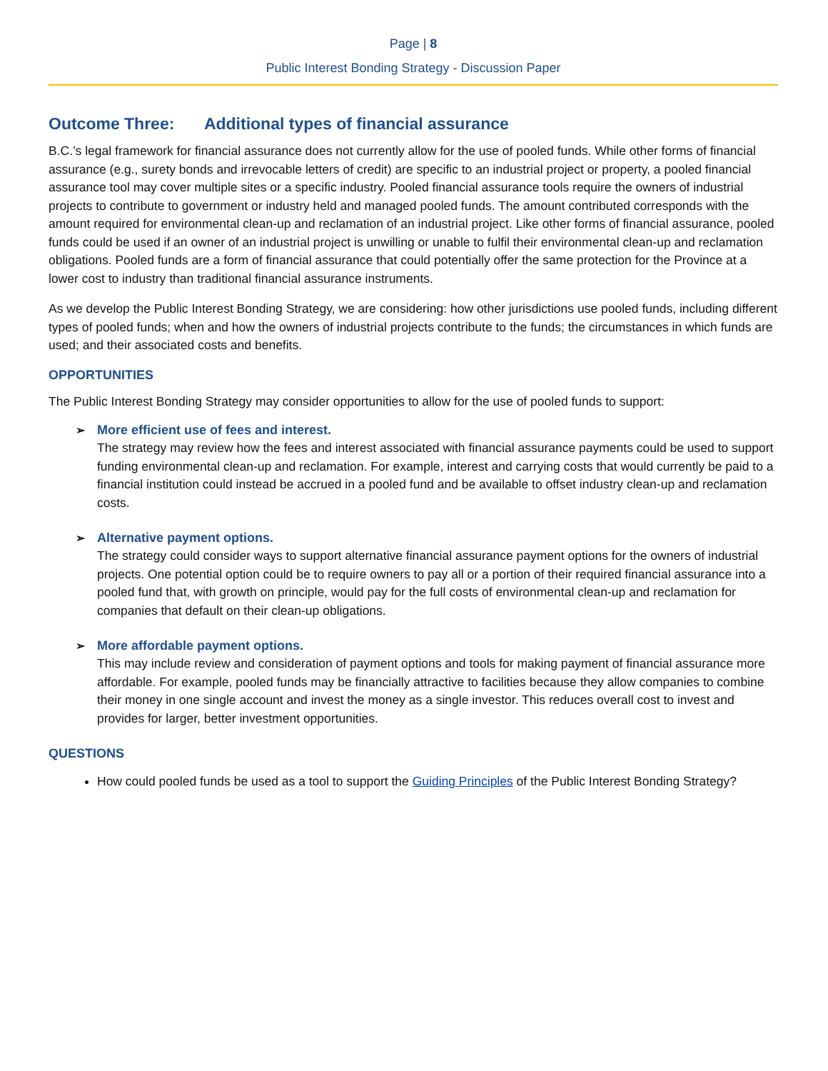Page | 8
Public Interest Bonding Strategy - Discussion Paper
Outcome Three: Additional types of financial assurance
B.C.’s legal framework for financial assurance does not currently allow for the use of pooled funds. While other forms of financial assurance (e.g., surety bonds and irrevocable letters of credit) are specific to an industrial project or property, a pooled financial assurance tool may cover multiple sites or a specific industry. Pooled financial assurance tools require the owners of industrial projects to contribute to government or industry held and managed pooled funds. The amount contributed corresponds with the amount required for environmental clean-up and reclamation of an industrial project. Like other forms of financial assurance, pooled funds could be used if an owner of an industrial project is unwilling or unable to fulfil their environmental clean-up and reclamation obligations. Pooled funds are a form of financial assurance that could potentially offer the same protection for the Province at a lower cost to industry than traditional financial assurance instruments.
As we develop the Public Interest Bonding Strategy, we are considering: how other jurisdictions use pooled funds, including different types of pooled funds; when and how the owners of industrial projects contribute to the funds; the circumstances in which funds are used; and their associated costs and benefits.
OPPORTUNITIES
The Public Interest Bonding Strategy may consider opportunities to allow for the use of pooled funds to support:
➢ More efficient use of fees and interest.
The strategy may review how the fees and interest associated with financial assurance payments could be used to support funding environmental clean-up and reclamation. For example, interest and carrying costs that would currently be paid to a financial institution could instead be accrued in a pooled fund and be available to offset industry clean-up and reclamation costs.
➢ Alternative payment options.
The strategy could consider ways to support alternative financial assurance payment options for the owners of industrial projects. One potential option could be to require owners to pay all or a portion of their required financial assurance into a pooled fund that, with growth on principle, would pay for the full costs of environmental clean-up and reclamation for companies that default on their clean-up obligations.
➢ More affordable payment options.
This may include review and consideration of payment options and tools for making payment of financial assurance more affordable. For example, pooled funds may be financially attractive to facilities because they allow companies to combine their money in one single account and invest the money as a single investor. This reduces overall cost to invest and provides for larger, better investment opportunities.
QUESTIONS
How could pooled funds be used as a tool to support the Guiding Principles of the Public Interest Bonding Strategy?